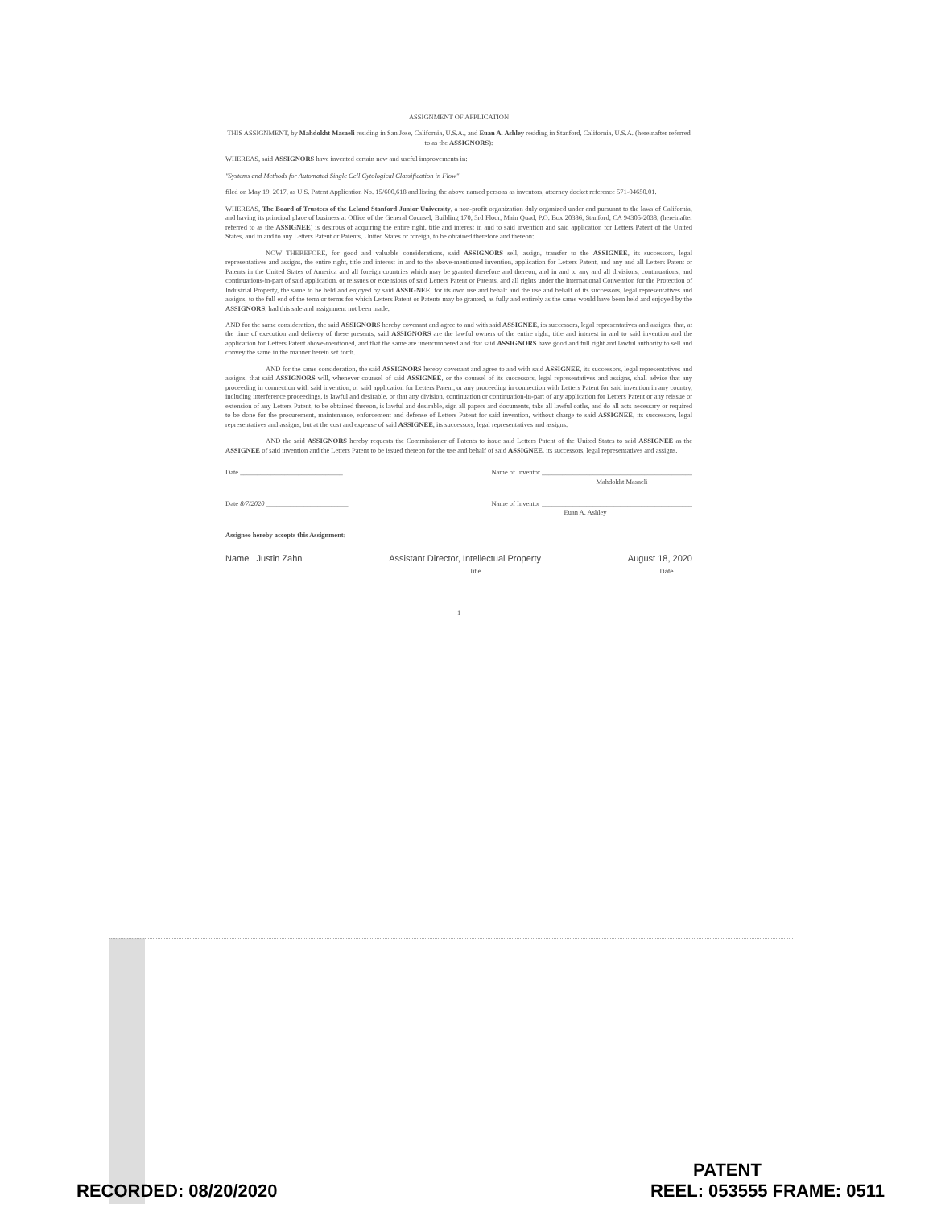ASSIGNMENT OF APPLICATION
THIS ASSIGNMENT, by Mahdokht Masaeli residing in San Jose, California, U.S.A., and Euan A. Ashley residing in Stanford, California, U.S.A. (hereinafter referred to as the ASSIGNORS):
WHEREAS, said ASSIGNORS have invented certain new and useful improvements in:
"Systems and Methods for Automated Single Cell Cytological Classification in Flow"
filed on May 19, 2017, as U.S. Patent Application No. 15/600,618 and listing the above named persons as inventors, attorney docket reference 571-04650.01.
WHEREAS, The Board of Trustees of the Leland Stanford Junior University, a non-profit organization duly organized under and pursuant to the laws of California, and having its principal place of business at Office of the General Counsel, Building 170, 3rd Floor, Main Quad, P.O. Box 20386, Stanford, CA 94305-2038, (hereinafter referred to as the ASSIGNEE) is desirous of acquiring the entire right, title and interest in and to said invention and said application for Letters Patent of the United States, and in and to any Letters Patent or Patents, United States or foreign, to be obtained therefore and thereon:
NOW THEREFORE, for good and valuable considerations, said ASSIGNORS sell, assign, transfer to the ASSIGNEE, its successors, legal representatives and assigns, the entire right, title and interest in and to the above-mentioned invention, application for Letters Patent, and any and all Letters Patent or Patents in the United States of America and all foreign countries which may be granted therefore and thereon, and in and to any and all divisions, continuations, and continuations-in-part of said application, or reissues or extensions of said Letters Patent or Patents, and all rights under the International Convention for the Protection of Industrial Property, the same to be held and enjoyed by said ASSIGNEE, for its own use and behalf and the use and behalf of its successors, legal representatives and assigns, to the full end of the term or terms for which Letters Patent or Patents may be granted, as fully and entirely as the same would have been held and enjoyed by the ASSIGNORS, had this sale and assignment not been made.
AND for the same consideration, the said ASSIGNORS hereby covenant and agree to and with said ASSIGNEE, its successors, legal representatives and assigns, that, at the time of execution and delivery of these presents, said ASSIGNORS are the lawful owners of the entire right, title and interest in and to said invention and the application for Letters Patent above-mentioned, and that the same are unencumbered and that said ASSIGNORS have good and full right and lawful authority to sell and convey the same in the manner herein set forth.
AND for the same consideration, the said ASSIGNORS hereby covenant and agree to and with said ASSIGNEE, its successors, legal representatives and assigns, that said ASSIGNORS will, whenever counsel of said ASSIGNEE, or the counsel of its successors, legal representatives and assigns, shall advise that any proceeding in connection with said invention, or said application for Letters Patent, or any proceeding in connection with Letters Patent for said invention in any country, including interference proceedings, is lawful and desirable, or that any division, continuation or continuation-in-part of any application for Letters Patent or any reissue or extension of any Letters Patent, to be obtained thereon, is lawful and desirable, sign all papers and documents, take all lawful oaths, and do all acts necessary or required to be done for the procurement, maintenance, enforcement and defense of Letters Patent for said invention, without charge to said ASSIGNEE, its successors, legal representatives and assigns, but at the cost and expense of said ASSIGNEE, its successors, legal representatives and assigns.
AND the said ASSIGNORS hereby requests the Commissioner of Patents to issue said Letters Patent of the United States to said ASSIGNEE as the ASSIGNEE of said invention and the Letters Patent to be issued thereon for the use and behalf of said ASSIGNEE, its successors, legal representatives and assigns.
Date ______________________________ Name of Inventor ____________________________________________
Mahdokht Masaeli
Date 8/7/2020 ________________________ Name of Inventor ____________________________________________
Euan A. Ashley
Assignee hereby accepts this Assignment:
Name Justin Zahn Assistant Director, Intellectual Property
Title August 18, 2020
Date
1
RECORDED: 08/20/2020
PATENT
REEL: 053555 FRAME: 0511